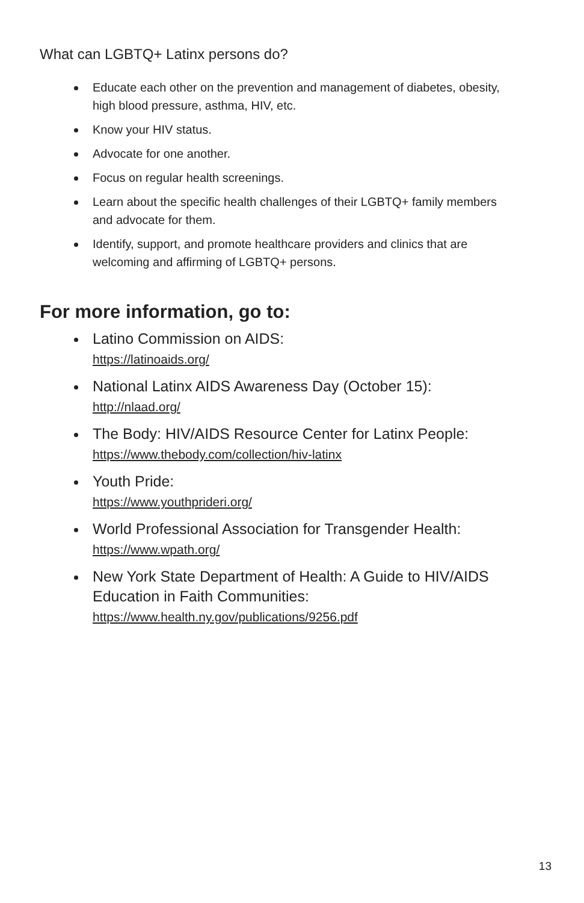What can LGBTQ+ Latinx persons do?
Educate each other on the prevention and management of diabetes, obesity, high blood pressure, asthma, HIV, etc.
Know your HIV status.
Advocate for one another.
Focus on regular health screenings.
Learn about the specific health challenges of their LGBTQ+ family members and advocate for them.
Identify, support, and promote healthcare providers and clinics that are welcoming and affirming of LGBTQ+ persons.
For more information, go to:
Latino Commission on AIDS:
https://latinoaids.org/
National Latinx AIDS Awareness Day (October 15):
http://nlaad.org/
The Body: HIV/AIDS Resource Center for Latinx People:
https://www.thebody.com/collection/hiv-latinx
Youth Pride:
https://www.youthprideri.org/
World Professional Association for Transgender Health:
https://www.wpath.org/
New York State Department of Health: A Guide to HIV/AIDS Education in Faith Communities:
https://www.health.ny.gov/publications/9256.pdf
13